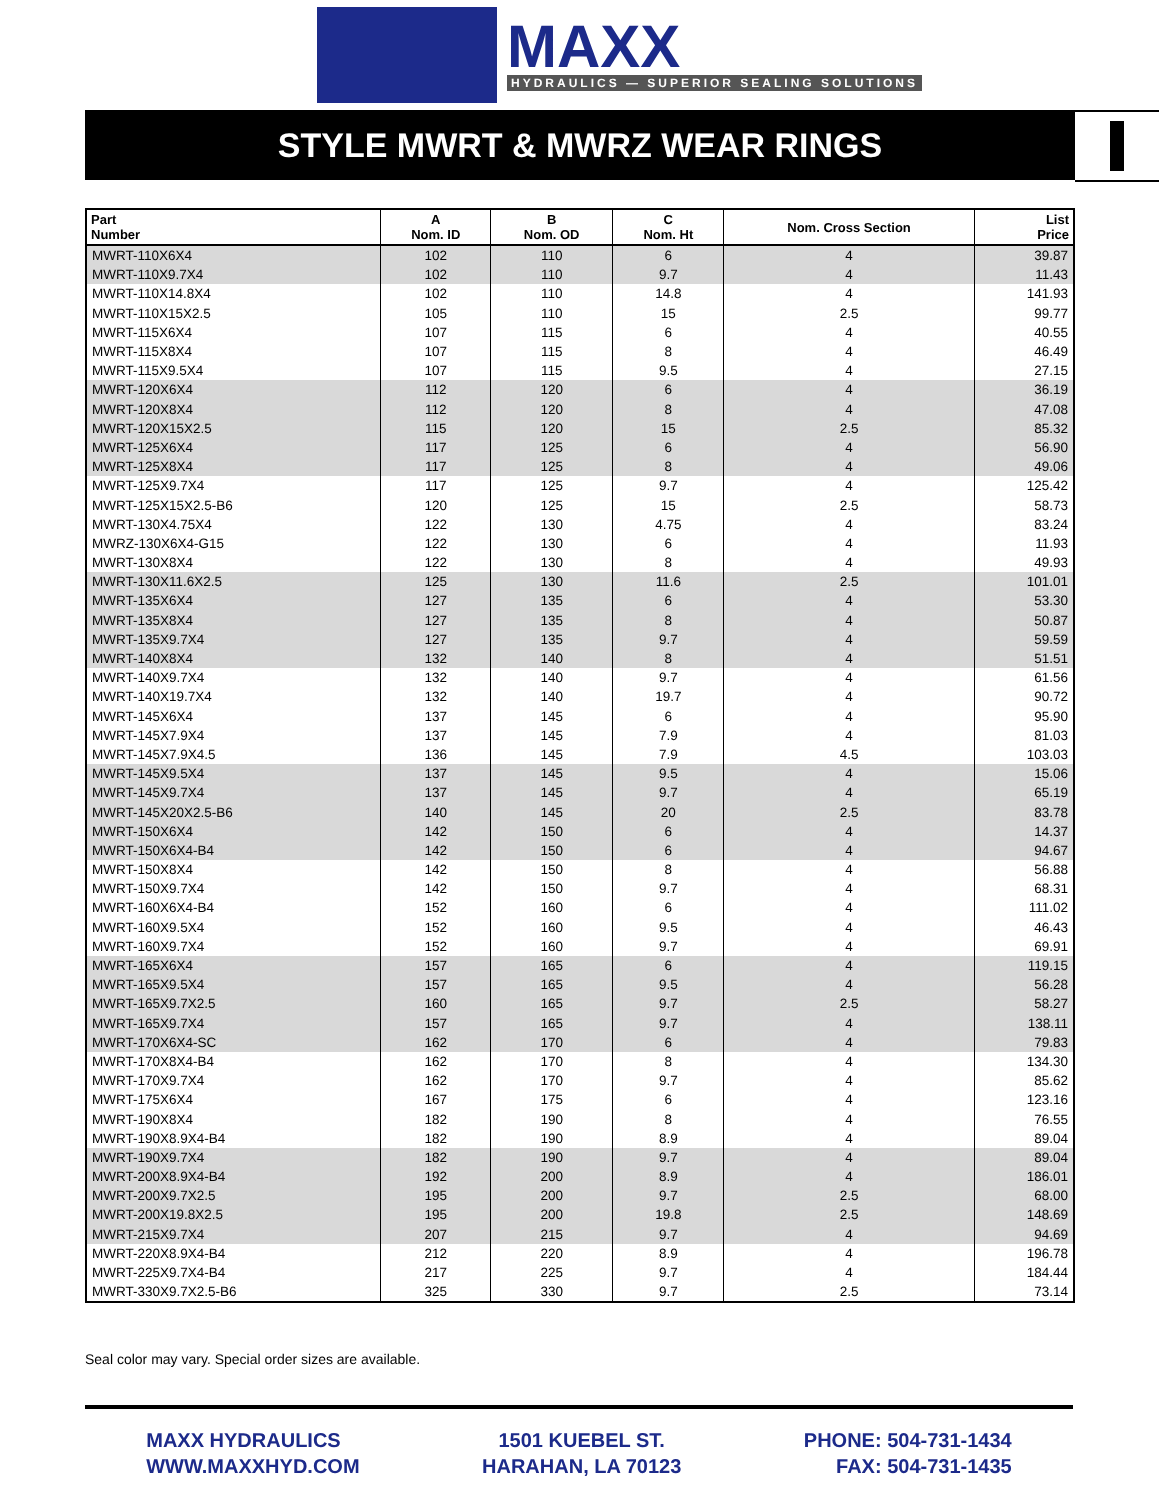MAXX
HYDRAULICS — SUPERIOR SEALING SOLUTIONS
STYLE MWRT & MWRZ WEAR RINGS
| Part Number | A Nom. ID | B Nom. OD | C Nom. Ht | Nom. Cross Section | List Price |
| --- | --- | --- | --- | --- | --- |
| MWRT-110X6X4 | 102 | 110 | 6 | 4 | 39.87 |
| MWRT-110X9.7X4 | 102 | 110 | 9.7 | 4 | 11.43 |
| MWRT-110X14.8X4 | 102 | 110 | 14.8 | 4 | 141.93 |
| MWRT-110X15X2.5 | 105 | 110 | 15 | 2.5 | 99.77 |
| MWRT-115X6X4 | 107 | 115 | 6 | 4 | 40.55 |
| MWRT-115X8X4 | 107 | 115 | 8 | 4 | 46.49 |
| MWRT-115X9.5X4 | 107 | 115 | 9.5 | 4 | 27.15 |
| MWRT-120X6X4 | 112 | 120 | 6 | 4 | 36.19 |
| MWRT-120X8X4 | 112 | 120 | 8 | 4 | 47.08 |
| MWRT-120X15X2.5 | 115 | 120 | 15 | 2.5 | 85.32 |
| MWRT-125X6X4 | 117 | 125 | 6 | 4 | 56.90 |
| MWRT-125X8X4 | 117 | 125 | 8 | 4 | 49.06 |
| MWRT-125X9.7X4 | 117 | 125 | 9.7 | 4 | 125.42 |
| MWRT-125X15X2.5-B6 | 120 | 125 | 15 | 2.5 | 58.73 |
| MWRT-130X4.75X4 | 122 | 130 | 4.75 | 4 | 83.24 |
| MWRZ-130X6X4-G15 | 122 | 130 | 6 | 4 | 11.93 |
| MWRT-130X8X4 | 122 | 130 | 8 | 4 | 49.93 |
| MWRT-130X11.6X2.5 | 125 | 130 | 11.6 | 2.5 | 101.01 |
| MWRT-135X6X4 | 127 | 135 | 6 | 4 | 53.30 |
| MWRT-135X8X4 | 127 | 135 | 8 | 4 | 50.87 |
| MWRT-135X9.7X4 | 127 | 135 | 9.7 | 4 | 59.59 |
| MWRT-140X8X4 | 132 | 140 | 8 | 4 | 51.51 |
| MWRT-140X9.7X4 | 132 | 140 | 9.7 | 4 | 61.56 |
| MWRT-140X19.7X4 | 132 | 140 | 19.7 | 4 | 90.72 |
| MWRT-145X6X4 | 137 | 145 | 6 | 4 | 95.90 |
| MWRT-145X7.9X4 | 137 | 145 | 7.9 | 4 | 81.03 |
| MWRT-145X7.9X4.5 | 136 | 145 | 7.9 | 4.5 | 103.03 |
| MWRT-145X9.5X4 | 137 | 145 | 9.5 | 4 | 15.06 |
| MWRT-145X9.7X4 | 137 | 145 | 9.7 | 4 | 65.19 |
| MWRT-145X20X2.5-B6 | 140 | 145 | 20 | 2.5 | 83.78 |
| MWRT-150X6X4 | 142 | 150 | 6 | 4 | 14.37 |
| MWRT-150X6X4-B4 | 142 | 150 | 6 | 4 | 94.67 |
| MWRT-150X8X4 | 142 | 150 | 8 | 4 | 56.88 |
| MWRT-150X9.7X4 | 142 | 150 | 9.7 | 4 | 68.31 |
| MWRT-160X6X4-B4 | 152 | 160 | 6 | 4 | 111.02 |
| MWRT-160X9.5X4 | 152 | 160 | 9.5 | 4 | 46.43 |
| MWRT-160X9.7X4 | 152 | 160 | 9.7 | 4 | 69.91 |
| MWRT-165X6X4 | 157 | 165 | 6 | 4 | 119.15 |
| MWRT-165X9.5X4 | 157 | 165 | 9.5 | 4 | 56.28 |
| MWRT-165X9.7X2.5 | 160 | 165 | 9.7 | 2.5 | 58.27 |
| MWRT-165X9.7X4 | 157 | 165 | 9.7 | 4 | 138.11 |
| MWRT-170X6X4-SC | 162 | 170 | 6 | 4 | 79.83 |
| MWRT-170X8X4-B4 | 162 | 170 | 8 | 4 | 134.30 |
| MWRT-170X9.7X4 | 162 | 170 | 9.7 | 4 | 85.62 |
| MWRT-175X6X4 | 167 | 175 | 6 | 4 | 123.16 |
| MWRT-190X8X4 | 182 | 190 | 8 | 4 | 76.55 |
| MWRT-190X8.9X4-B4 | 182 | 190 | 8.9 | 4 | 89.04 |
| MWRT-190X9.7X4 | 182 | 190 | 9.7 | 4 | 89.04 |
| MWRT-200X8.9X4-B4 | 192 | 200 | 8.9 | 4 | 186.01 |
| MWRT-200X9.7X2.5 | 195 | 200 | 9.7 | 2.5 | 68.00 |
| MWRT-200X19.8X2.5 | 195 | 200 | 19.8 | 2.5 | 148.69 |
| MWRT-215X9.7X4 | 207 | 215 | 9.7 | 4 | 94.69 |
| MWRT-220X8.9X4-B4 | 212 | 220 | 8.9 | 4 | 196.78 |
| MWRT-225X9.7X4-B4 | 217 | 225 | 9.7 | 4 | 184.44 |
| MWRT-330X9.7X2.5-B6 | 325 | 330 | 9.7 | 2.5 | 73.14 |
Seal color may vary. Special order sizes are available.
MAXX HYDRAULICS
WWW.MAXXHYD.COM
1501 KUEBEL ST.
HARAHAN, LA 70123
PHONE: 504-731-1434
FAX: 504-731-1435